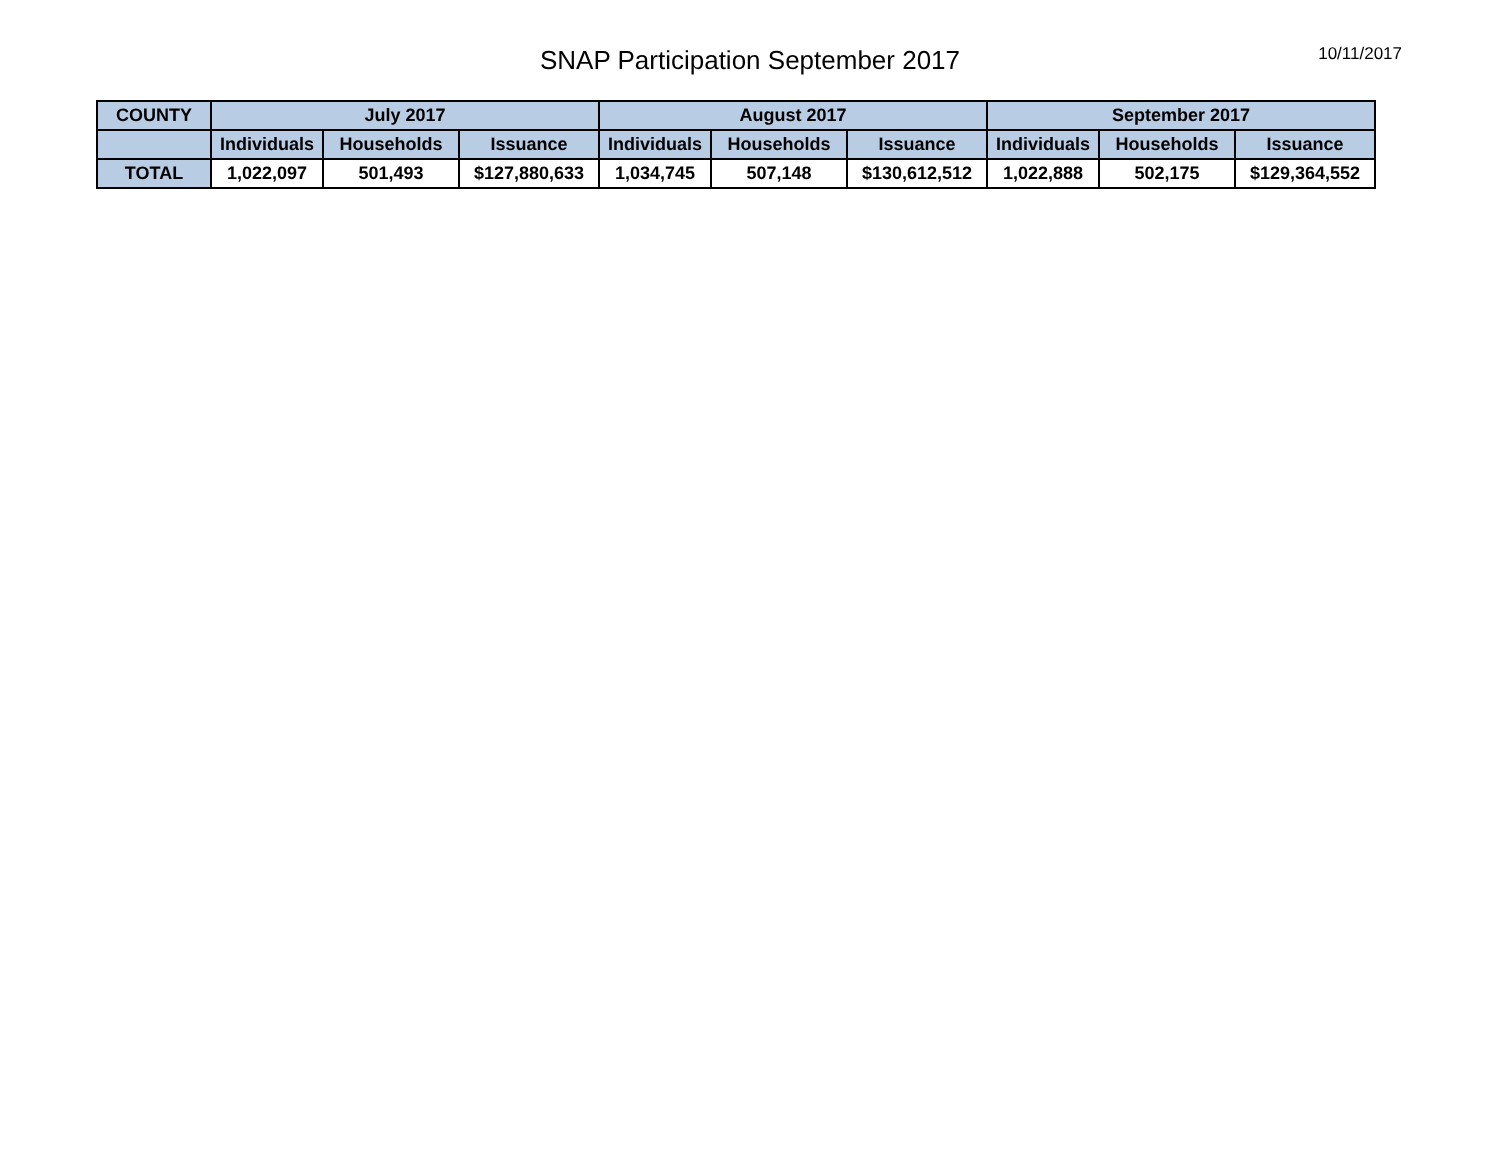SNAP Participation September 2017
10/11/2017
| COUNTY | July 2017 | | | August 2017 | | | September 2017 | | |
| --- | --- | --- | --- | --- | --- | --- | --- | --- | --- |
| | Individuals | Households | Issuance | Individuals | Households | Issuance | Individuals | Households | Issuance |
| TOTAL | 1,022,097 | 501,493 | $127,880,633 | 1,034,745 | 507,148 | $130,612,512 | 1,022,888 | 502,175 | $129,364,552 |